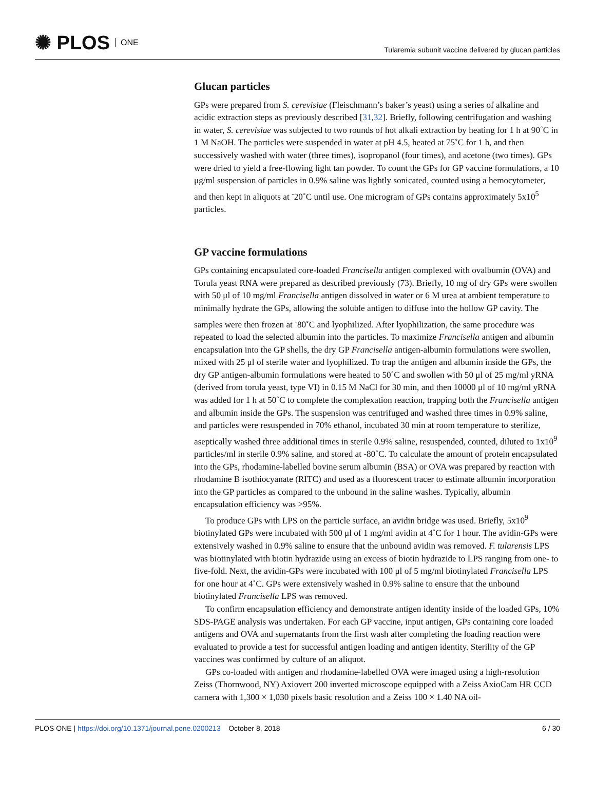✺ PLOS ONE
Tularemia subunit vaccine delivered by glucan particles
Glucan particles
GPs were prepared from S. cerevisiae (Fleischmann’s baker’s yeast) using a series of alkaline and acidic extraction steps as previously described [31,32]. Briefly, following centrifugation and washing in water, S. cerevisiae was subjected to two rounds of hot alkali extraction by heating for 1 h at 90˚C in 1 M NaOH. The particles were suspended in water at pH 4.5, heated at 75˚C for 1 h, and then successively washed with water (three times), isopropanol (four times), and acetone (two times). GPs were dried to yield a free-flowing light tan powder. To count the GPs for GP vaccine formulations, a 10 μg/ml suspension of particles in 0.9% saline was lightly sonicated, counted using a hemocytometer, and then kept in aliquots at <sup>-</sup>20˚C until use. One microgram of GPs contains approximately 5x10<sup>5</sup> particles.
GP vaccine formulations
GPs containing encapsulated core-loaded Francisella antigen complexed with ovalbumin (OVA) and Torula yeast RNA were prepared as described previously (73). Briefly, 10 mg of dry GPs were swollen with 50 μl of 10 mg/ml Francisella antigen dissolved in water or 6 M urea at ambient temperature to minimally hydrate the GPs, allowing the soluble antigen to diffuse into the hollow GP cavity. The samples were then frozen at <sup>-</sup>80˚C and lyophilized. After lyophilization, the same procedure was repeated to load the selected albumin into the particles. To maximize Francisella antigen and albumin encapsulation into the GP shells, the dry GP Francisella antigen-albumin formulations were swollen, mixed with 25 μl of sterile water and lyophilized. To trap the antigen and albumin inside the GPs, the dry GP antigen-albumin formulations were heated to 50˚C and swollen with 50 μl of 25 mg/ml yRNA (derived from torula yeast, type VI) in 0.15 M NaCl for 30 min, and then 10000 μl of 10 mg/ml yRNA was added for 1 h at 50˚C to complete the complexation reaction, trapping both the Francisella antigen and albumin inside the GPs. The suspension was centrifuged and washed three times in 0.9% saline, and particles were resuspended in 70% ethanol, incubated 30 min at room temperature to sterilize, aseptically washed three additional times in sterile 0.9% saline, resuspended, counted, diluted to 1x10<sup>9</sup> particles/ml in sterile 0.9% saline, and stored at -80˚C. To calculate the amount of protein encapsulated into the GPs, rhodamine-labelled bovine serum albumin (BSA) or OVA was prepared by reaction with rhodamine B isothiocyanate (RITC) and used as a fluorescent tracer to estimate albumin incorporation into the GP particles as compared to the unbound in the saline washes. Typically, albumin encapsulation efficiency was >95%.
To produce GPs with LPS on the particle surface, an avidin bridge was used. Briefly, 5x10<sup>9</sup> biotinylated GPs were incubated with 500 μl of 1 mg/ml avidin at 4˚C for 1 hour. The avidin-GPs were extensively washed in 0.9% saline to ensure that the unbound avidin was removed. F. tularensis LPS was biotinylated with biotin hydrazide using an excess of biotin hydrazide to LPS ranging from one- to five-fold. Next, the avidin-GPs were incubated with 100 μl of 5 mg/ml biotinylated Francisella LPS for one hour at 4˚C. GPs were extensively washed in 0.9% saline to ensure that the unbound biotinylated Francisella LPS was removed.
To confirm encapsulation efficiency and demonstrate antigen identity inside of the loaded GPs, 10% SDS-PAGE analysis was undertaken. For each GP vaccine, input antigen, GPs containing core loaded antigens and OVA and supernatants from the first wash after completing the loading reaction were evaluated to provide a test for successful antigen loading and antigen identity. Sterility of the GP vaccines was confirmed by culture of an aliquot.
GPs co-loaded with antigen and rhodamine-labelled OVA were imaged using a high-resolution Zeiss (Thornwood, NY) Axiovert 200 inverted microscope equipped with a Zeiss AxioCam HR CCD camera with 1,300 × 1,030 pixels basic resolution and a Zeiss 100 × 1.40 NA oil-
PLOS ONE | https://doi.org/10.1371/journal.pone.0200213 October 8, 2018
6 / 30